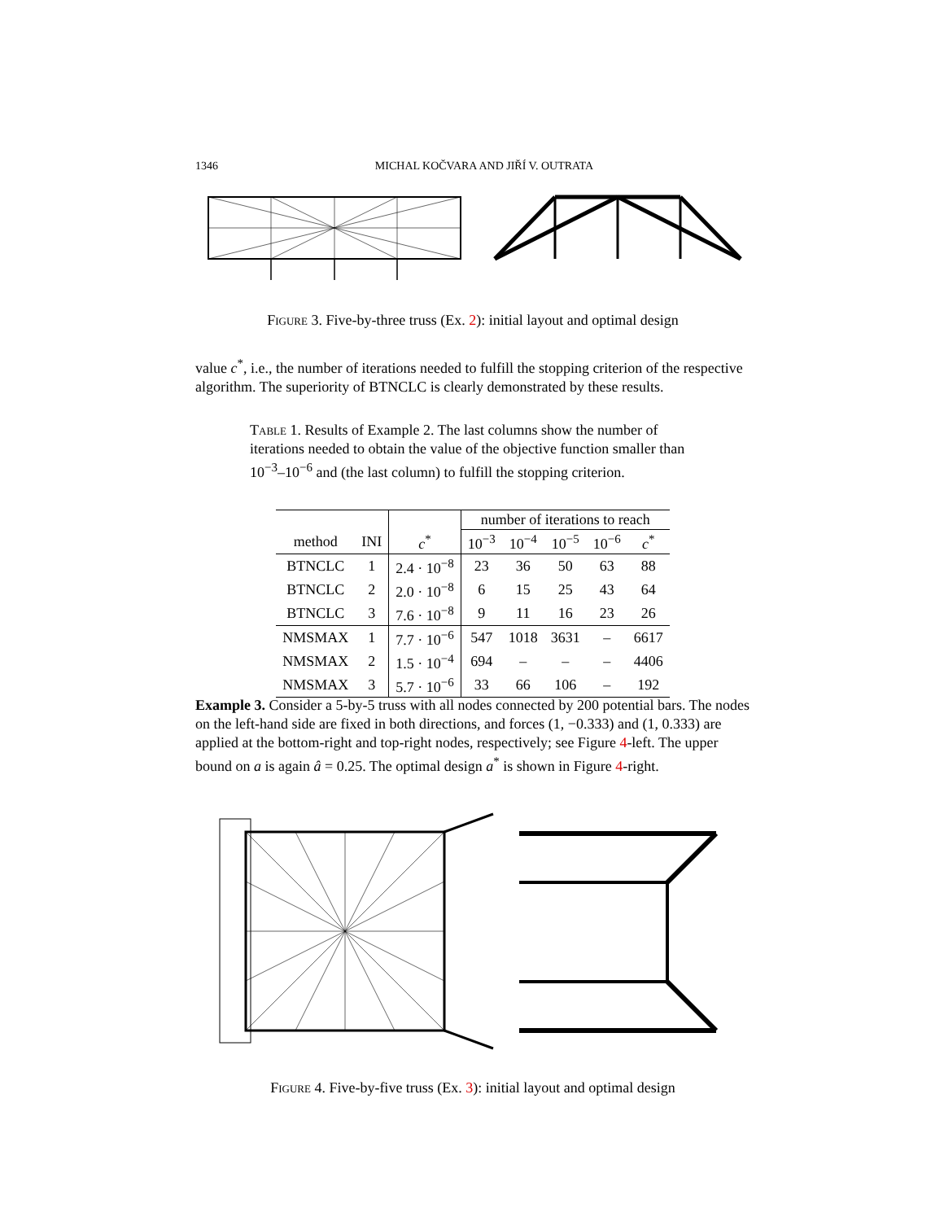1346 MICHAL KOČVARA AND JIŘÍ V. OUTRATA
Figure 3. Five-by-three truss (Ex. 2): initial layout and optimal design
value c<sup>*</sup>, i.e., the number of iterations needed to fulfill the stopping criterion of the respective algorithm. The superiority of BTNCLC is clearly demonstrated by these results.
Table 1. Results of Example 2. The last columns show the number of iterations needed to obtain the value of the objective function smaller than 10<sup>−3</sup>–10<sup>−6</sup> and (the last column) to fulfill the stopping criterion.
| | | | number of iterations to reach | | | | |
| --- | --- | --- | --- | --- | --- | --- | --- |
| method | INI | c<sup>*</sup> | 10<sup>−3</sup> | 10<sup>−4</sup> | 10<sup>−5</sup> | 10<sup>−6</sup> | c<sup>*</sup> |
| BTNCLC | 1 | 2.4 · 10<sup>−8</sup> | 23 | 36 | 50 | 63 | 88 |
| BTNCLC | 2 | 2.0 · 10<sup>−8</sup> | 6 | 15 | 25 | 43 | 64 |
| BTNCLC | 3 | 7.6 · 10<sup>−8</sup> | 9 | 11 | 16 | 23 | 26 |
| NMSMAX | 1 | 7.7 · 10<sup>−6</sup> | 547 | 1018 | 3631 | – | 6617 |
| NMSMAX | 2 | 1.5 · 10<sup>−4</sup> | 694 | – | – | – | 4406 |
| NMSMAX | 3 | 5.7 · 10<sup>−6</sup> | 33 | 66 | 106 | – | 192 |
Example 3. Consider a 5-by-5 truss with all nodes connected by 200 potential bars. The nodes on the left-hand side are fixed in both directions, and forces (1, −0.333) and (1, 0.333) are applied at the bottom-right and top-right nodes, respectively; see Figure 4-left. The upper bound on a is again â = 0.25. The optimal design a<sup>*</sup> is shown in Figure 4-right.
Figure 4. Five-by-five truss (Ex. 3): initial layout and optimal design